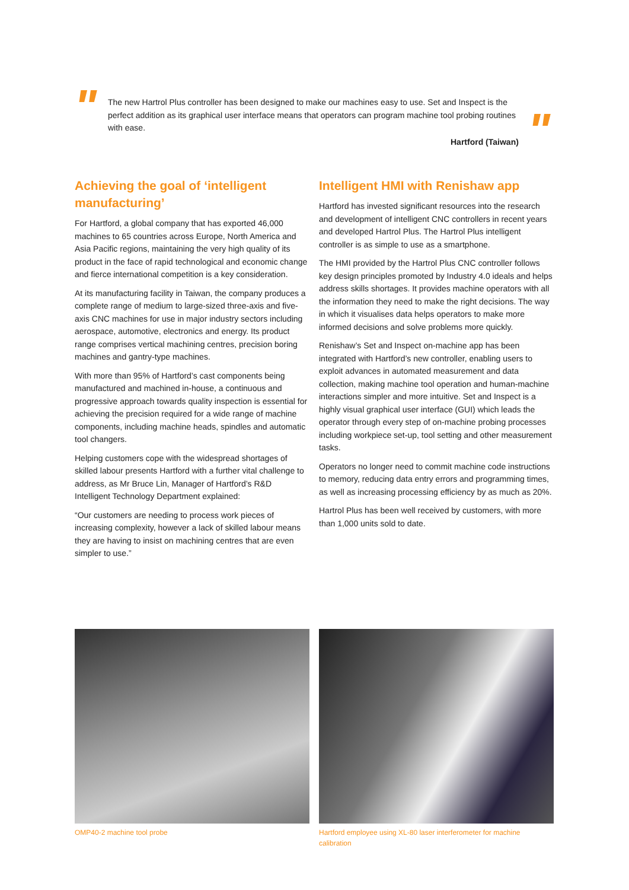"
The new Hartrol Plus controller has been designed to make our machines easy to use. Set and Inspect is the perfect addition as its graphical user interface means that operators can program machine tool probing routines with ease.
Hartford (Taiwan)
"
Achieving the goal of ‘intelligent manufacturing’
For Hartford, a global company that has exported 46,000 machines to 65 countries across Europe, North America and Asia Pacific regions, maintaining the very high quality of its product in the face of rapid technological and economic change and fierce international competition is a key consideration.
At its manufacturing facility in Taiwan, the company produces a complete range of medium to large-sized three-axis and five-axis CNC machines for use in major industry sectors including aerospace, automotive, electronics and energy. Its product range comprises vertical machining centres, precision boring machines and gantry-type machines.
With more than 95% of Hartford’s cast components being manufactured and machined in-house, a continuous and progressive approach towards quality inspection is essential for achieving the precision required for a wide range of machine components, including machine heads, spindles and automatic tool changers.
Helping customers cope with the widespread shortages of skilled labour presents Hartford with a further vital challenge to address, as Mr Bruce Lin, Manager of Hartford’s R&D Intelligent Technology Department explained:
“Our customers are needing to process work pieces of increasing complexity, however a lack of skilled labour means they are having to insist on machining centres that are even simpler to use.”
Intelligent HMI with Renishaw app
Hartford has invested significant resources into the research and development of intelligent CNC controllers in recent years and developed Hartrol Plus. The Hartrol Plus intelligent controller is as simple to use as a smartphone.
The HMI provided by the Hartrol Plus CNC controller follows key design principles promoted by Industry 4.0 ideals and helps address skills shortages. It provides machine operators with all the information they need to make the right decisions. The way in which it visualises data helps operators to make more informed decisions and solve problems more quickly.
Renishaw’s Set and Inspect on-machine app has been integrated with Hartford’s new controller, enabling users to exploit advances in automated measurement and data collection, making machine tool operation and human-machine interactions simpler and more intuitive. Set and Inspect is a highly visual graphical user interface (GUI) which leads the operator through every step of on-machine probing processes including workpiece set-up, tool setting and other measurement tasks.
Operators no longer need to commit machine code instructions to memory, reducing data entry errors and programming times, as well as increasing processing efficiency by as much as 20%.
Hartrol Plus has been well received by customers, with more than 1,000 units sold to date.
OMP40-2 machine tool probe Hartford employee using XL-80 laser interferometer for machine calibration